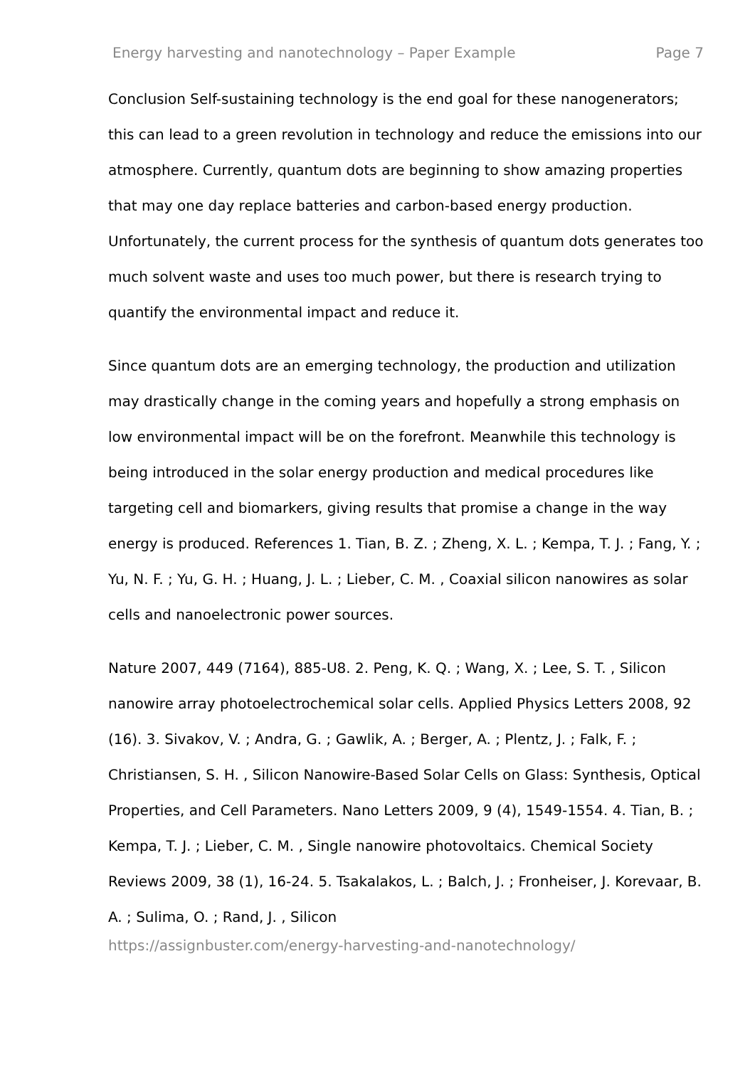Energy harvesting and nanotechnology – Paper Example Page 7
Conclusion Self-sustaining technology is the end goal for these nanogenerators; this can lead to a green revolution in technology and reduce the emissions into our atmosphere. Currently, quantum dots are beginning to show amazing properties that may one day replace batteries and carbon-based energy production. Unfortunately, the current process for the synthesis of quantum dots generates too much solvent waste and uses too much power, but there is research trying to quantify the environmental impact and reduce it.
Since quantum dots are an emerging technology, the production and utilization may drastically change in the coming years and hopefully a strong emphasis on low environmental impact will be on the forefront. Meanwhile this technology is being introduced in the solar energy production and medical procedures like targeting cell and biomarkers, giving results that promise a change in the way energy is produced. References 1. Tian, B. Z. ; Zheng, X. L. ; Kempa, T. J. ; Fang, Y. ; Yu, N. F. ; Yu, G. H. ; Huang, J. L. ; Lieber, C. M. , Coaxial silicon nanowires as solar cells and nanoelectronic power sources.
Nature 2007, 449 (7164), 885-U8. 2. Peng, K. Q. ; Wang, X. ; Lee, S. T. , Silicon nanowire array photoelectrochemical solar cells. Applied Physics Letters 2008, 92 (16). 3. Sivakov, V. ; Andra, G. ; Gawlik, A. ; Berger, A. ; Plentz, J. ; Falk, F. ; Christiansen, S. H. , Silicon Nanowire-Based Solar Cells on Glass: Synthesis, Optical Properties, and Cell Parameters. Nano Letters 2009, 9 (4), 1549-1554. 4. Tian, B. ; Kempa, T. J. ; Lieber, C. M. , Single nanowire photovoltaics. Chemical Society Reviews 2009, 38 (1), 16-24. 5. Tsakalakos, L. ; Balch, J. ; Fronheiser, J. Korevaar, B. A. ; Sulima, O. ; Rand, J. , Silicon
https://assignbuster.com/energy-harvesting-and-nanotechnology/